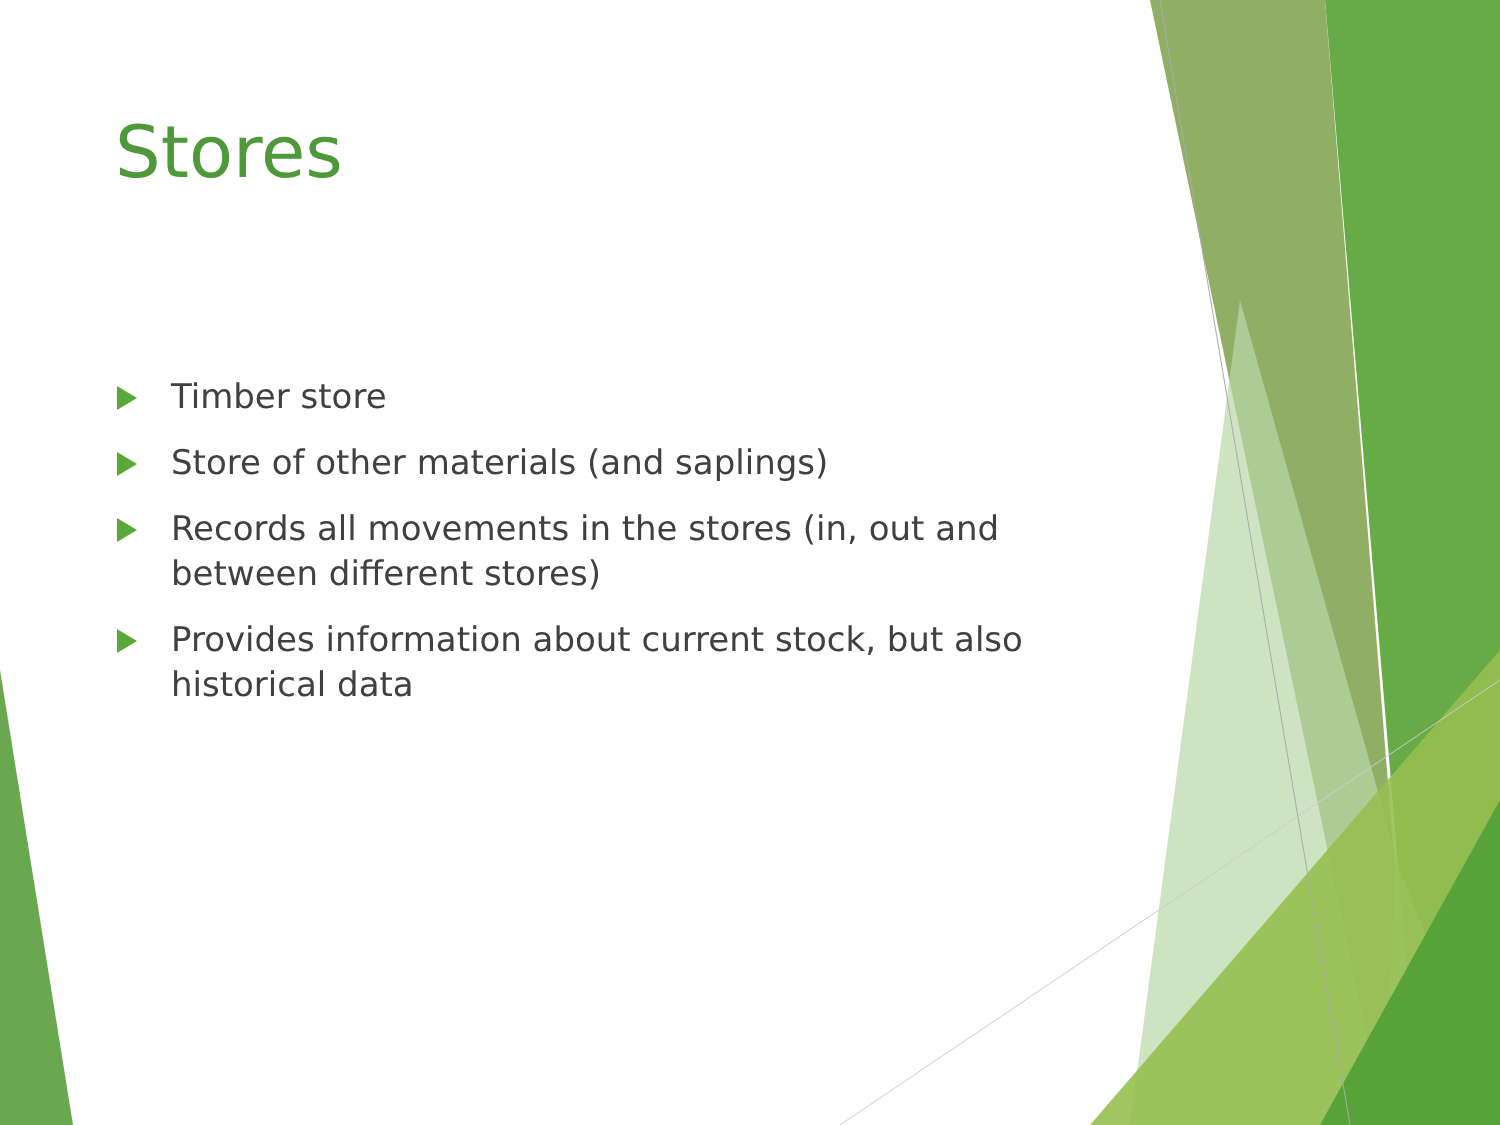Stores
Timber store
Store of other materials (and saplings)
Records all movements in the stores (in, out and between different stores)
Provides information about current stock, but also historical data